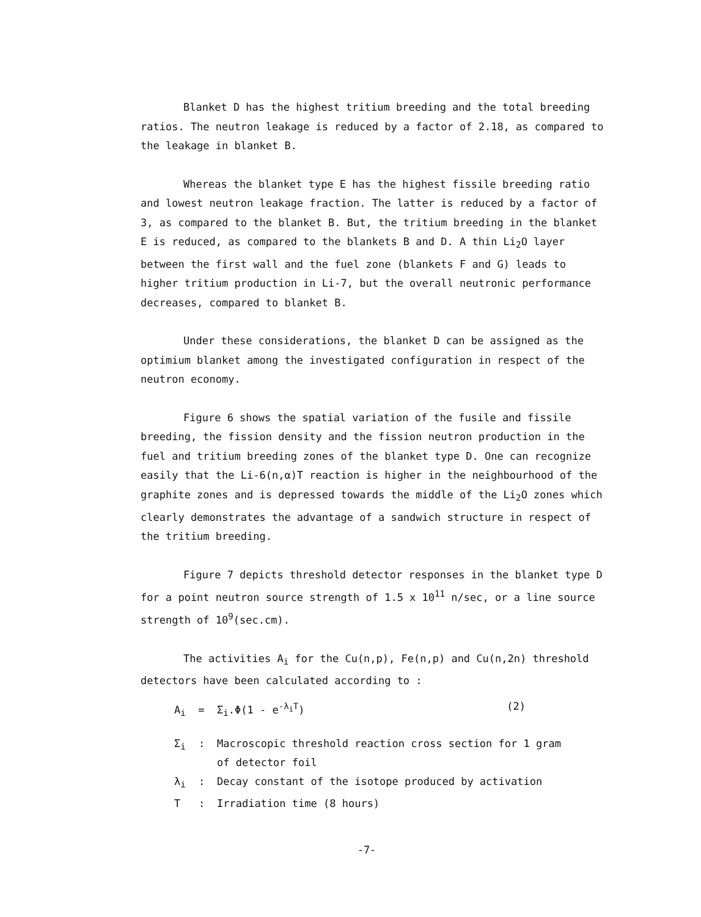Blanket D has the highest tritium breeding and the total breeding ratios. The neutron leakage is reduced by a factor of 2.18, as compared to the leakage in blanket B.
Whereas the blanket type E has the highest fissile breeding ratio and lowest neutron leakage fraction. The latter is reduced by a factor of 3, as compared to the blanket B. But, the tritium breeding in the blanket E is reduced, as compared to the blankets B and D. A thin Li<sub>2</sub>O layer between the first wall and the fuel zone (blankets F and G) leads to higher tritium production in Li-7, but the overall neutronic performance decreases, compared to blanket B.
Under these considerations, the blanket D can be assigned as the optimium blanket among the investigated configuration in respect of the neutron economy.
Figure 6 shows the spatial variation of the fusile and fissile breeding, the fission density and the fission neutron production in the fuel and tritium breeding zones of the blanket type D. One can recognize easily that the Li-6(n,α)T reaction is higher in the neighbourhood of the graphite zones and is depressed towards the middle of the Li<sub>2</sub>O zones which clearly demonstrates the advantage of a sandwich structure in respect of the tritium breeding.
Figure 7 depicts threshold detector responses in the blanket type D for a point neutron source strength of 1.5 x 10<sup>11</sup> n/sec, or a line source strength of 10<sup>9</sup>(sec.cm).
The activities A<sub>i</sub> for the Cu(n,p), Fe(n,p) and Cu(n,2n) threshold detectors have been calculated according to :
A<sub>i</sub> = Σ<sub>i</sub>.Φ(1 - e<sup>-λ<sub>i</sub>T</sup>) (2)
Σ<sub>i</sub>: Macroscopic threshold reaction cross section for 1 gram
of detector foil
λ<sub>i</sub>: Decay constant of the isotope produced by activation
T: Irradiation time (8 hours)
-7-